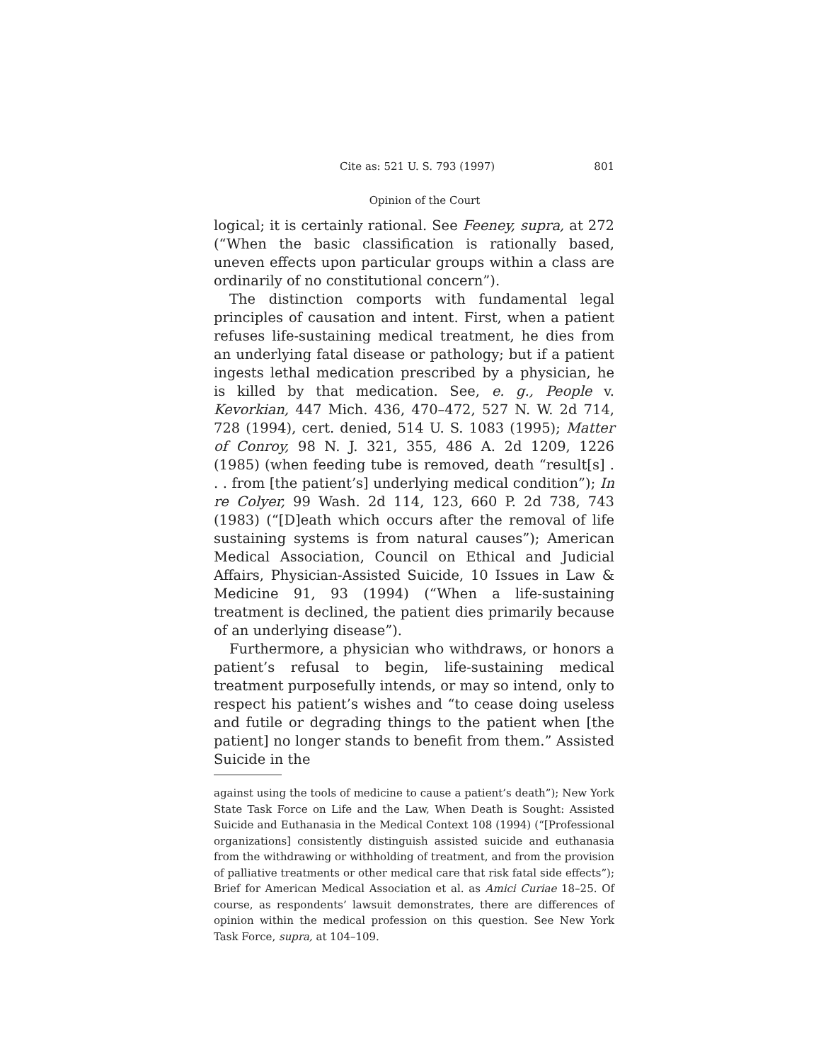Cite as: 521 U. S. 793 (1997) 801
Opinion of the Court
logical; it is certainly rational. See Feeney, supra, at 272 (“When the basic classification is rationally based, uneven effects upon particular groups within a class are ordinarily of no constitutional concern”).
The distinction comports with fundamental legal principles of causation and intent. First, when a patient refuses life-sustaining medical treatment, he dies from an underlying fatal disease or pathology; but if a patient ingests lethal medication prescribed by a physician, he is killed by that medication. See, e. g., People v. Kevorkian, 447 Mich. 436, 470–472, 527 N. W. 2d 714, 728 (1994), cert. denied, 514 U. S. 1083 (1995); Matter of Conroy, 98 N. J. 321, 355, 486 A. 2d 1209, 1226 (1985) (when feeding tube is removed, death “result[s] . . . from [the patient’s] underlying medical condition”); In re Colyer, 99 Wash. 2d 114, 123, 660 P. 2d 738, 743 (1983) (“[D]eath which occurs after the removal of life sustaining systems is from natural causes”); American Medical Association, Council on Ethical and Judicial Affairs, Physician-Assisted Suicide, 10 Issues in Law & Medicine 91, 93 (1994) (“When a life-sustaining treatment is declined, the patient dies primarily because of an underlying disease”).
Furthermore, a physician who withdraws, or honors a patient’s refusal to begin, life-sustaining medical treatment purposefully intends, or may so intend, only to respect his patient’s wishes and “to cease doing useless and futile or degrading things to the patient when [the patient] no longer stands to benefit from them.” Assisted Suicide in the
against using the tools of medicine to cause a patient’s death”); New York State Task Force on Life and the Law, When Death is Sought: Assisted Suicide and Euthanasia in the Medical Context 108 (1994) (“[Professional organizations] consistently distinguish assisted suicide and euthanasia from the withdrawing or withholding of treatment, and from the provision of palliative treatments or other medical care that risk fatal side effects”); Brief for American Medical Association et al. as Amici Curiae 18–25. Of course, as respondents’ lawsuit demonstrates, there are differences of opinion within the medical profession on this question. See New York Task Force, supra, at 104–109.